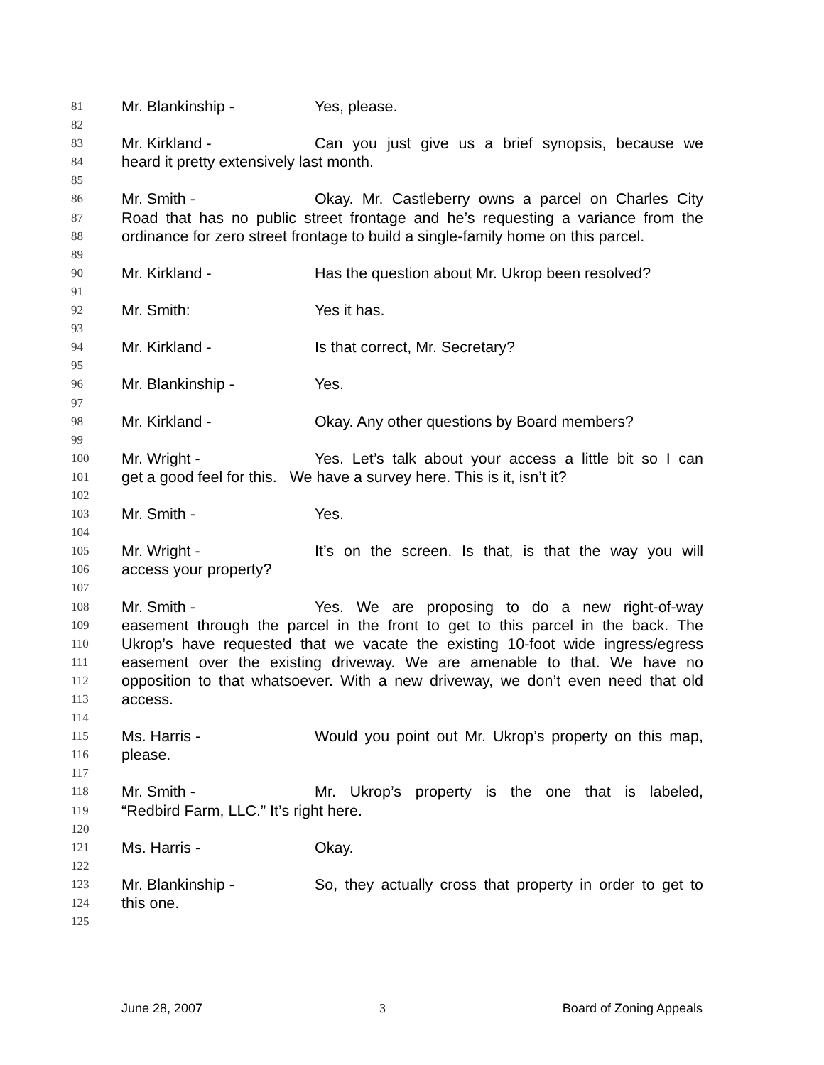81 Mr. Blankinship - Yes, please.
82
83 Mr. Kirkland - Can you just give us a brief synopsis, because we
84 heard it pretty extensively last month.
85
86 Mr. Smith - Okay. Mr. Castleberry owns a parcel on Charles City
87 Road that has no public street frontage and he’s requesting a variance from the
88 ordinance for zero street frontage to build a single-family home on this parcel.
89
90 Mr. Kirkland - Has the question about Mr. Ukrop been resolved?
91
92 Mr. Smith: Yes it has.
93
94 Mr. Kirkland - Is that correct, Mr. Secretary?
95
96 Mr. Blankinship - Yes.
97
98 Mr. Kirkland - Okay. Any other questions by Board members?
99
100 Mr. Wright - Yes. Let’s talk about your access a little bit so I can
101 get a good feel for this. We have a survey here. This is it, isn’t it?
102
103 Mr. Smith - Yes.
104
105 Mr. Wright - It’s on the screen. Is that, is that the way you will
106 access your property?
107
108 Mr. Smith - Yes. We are proposing to do a new right-of-way
109 easement through the parcel in the front to get to this parcel in the back. The
110 Ukrop’s have requested that we vacate the existing 10-foot wide ingress/egress
111 easement over the existing driveway. We are amenable to that. We have no
112 opposition to that whatsoever. With a new driveway, we don’t even need that old
113 access.
114
115 Ms. Harris - Would you point out Mr. Ukrop’s property on this map,
116 please.
117
118 Mr. Smith - Mr. Ukrop’s property is the one that is labeled,
119 “Redbird Farm, LLC.” It’s right here.
120
121 Ms. Harris - Okay.
122
123 Mr. Blankinship - So, they actually cross that property in order to get to
124 this one.
125
June 28, 2007 3 Board of Zoning Appeals